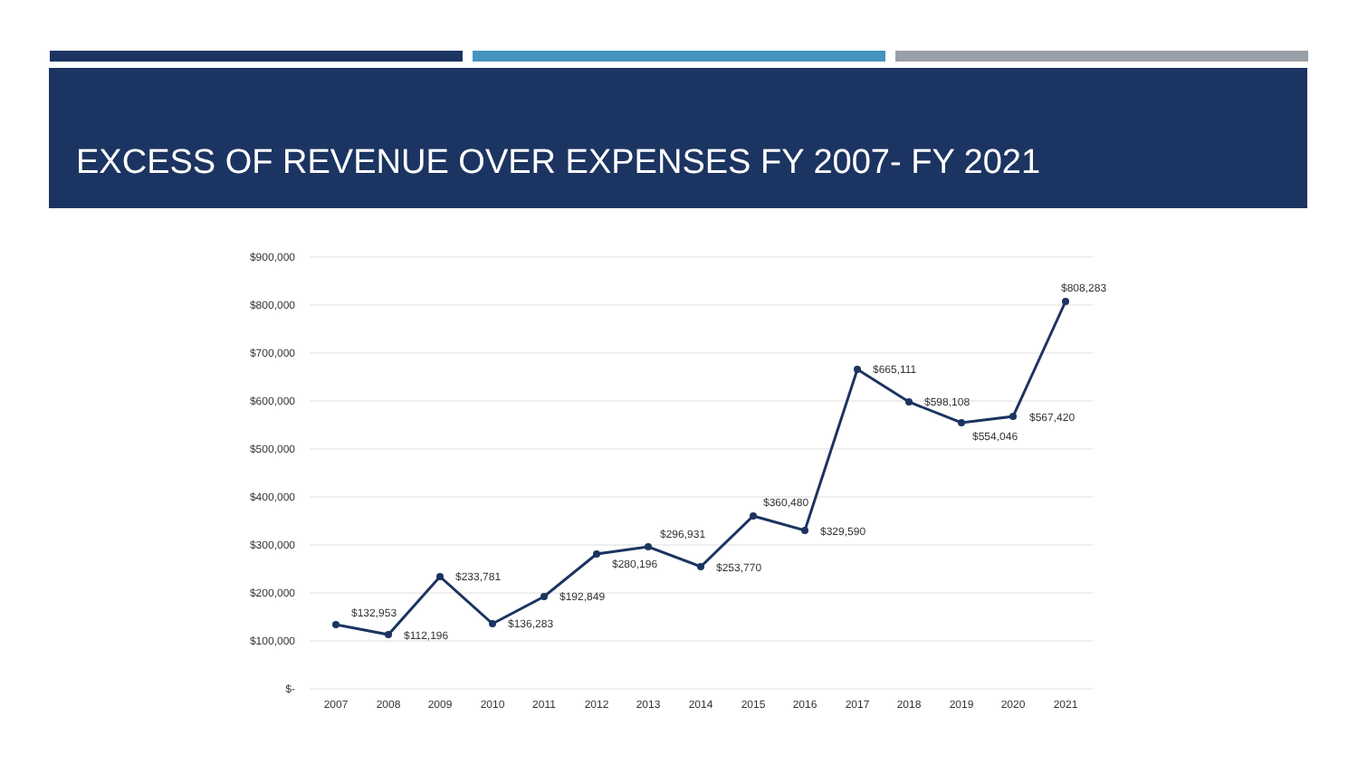EXCESS OF REVENUE OVER EXPENSES FY 2007- FY 2021
$900,000
$800,000
$700,000
$600,000
$500,000
$400,000
$300,000
$200,000
$100,000
$-
2007
2008
2009
2010
2011
2012
2013
2014
2015
2016
2017
2018
2019
2020
2021
$132,953
$112,196
$233,781
$136,283
$192,849
$280,196
$296,931
$253,770
$360,480
$329,590
$665,111
$598,108
$554,046
$567,420
$808,283